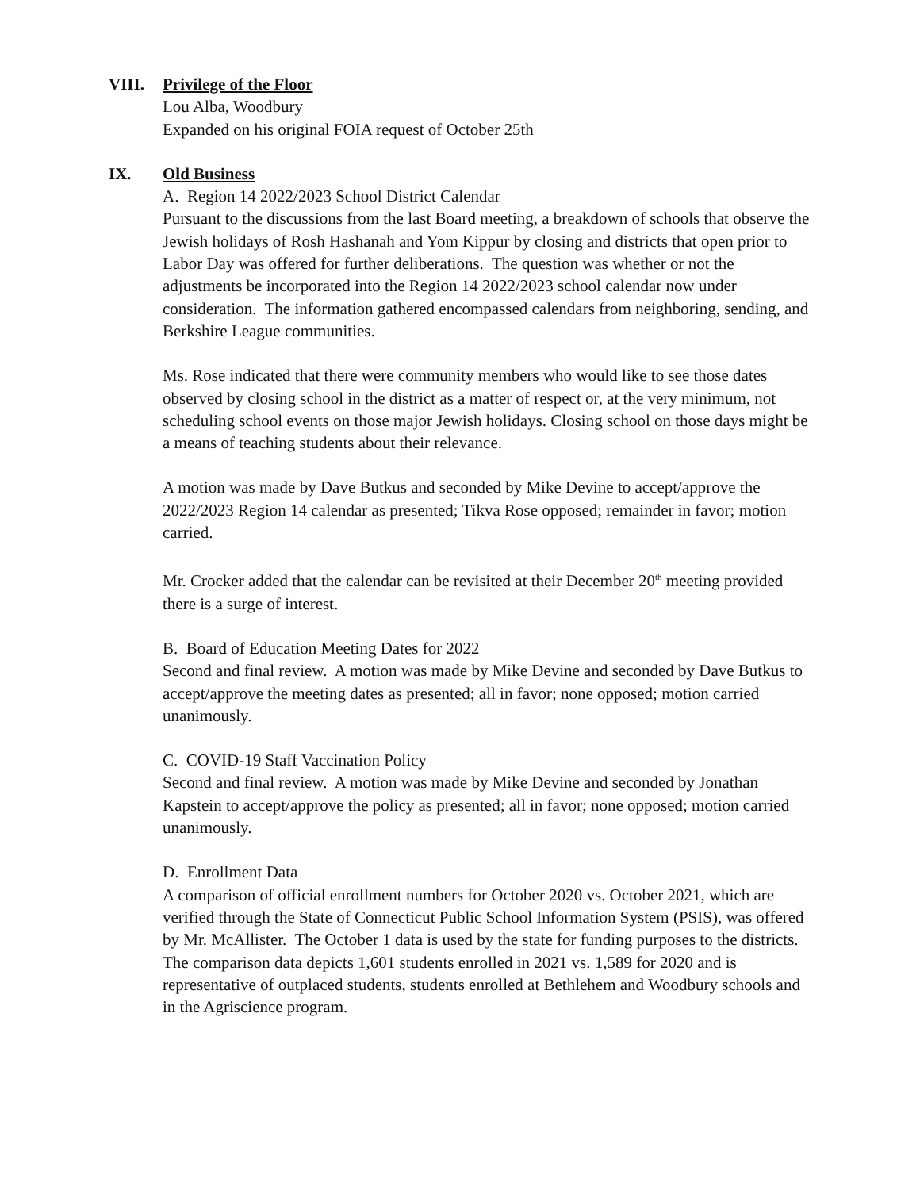VIII. Privilege of the Floor
Lou Alba, Woodbury
Expanded on his original FOIA request of October 25th
IX. Old Business
A. Region 14 2022/2023 School District Calendar
Pursuant to the discussions from the last Board meeting, a breakdown of schools that observe the Jewish holidays of Rosh Hashanah and Yom Kippur by closing and districts that open prior to Labor Day was offered for further deliberations. The question was whether or not the adjustments be incorporated into the Region 14 2022/2023 school calendar now under consideration. The information gathered encompassed calendars from neighboring, sending, and Berkshire League communities.
Ms. Rose indicated that there were community members who would like to see those dates observed by closing school in the district as a matter of respect or, at the very minimum, not scheduling school events on those major Jewish holidays. Closing school on those days might be a means of teaching students about their relevance.
A motion was made by Dave Butkus and seconded by Mike Devine to accept/approve the 2022/2023 Region 14 calendar as presented; Tikva Rose opposed; remainder in favor; motion carried.
Mr. Crocker added that the calendar can be revisited at their December 20<sup>th</sup> meeting provided there is a surge of interest.
B. Board of Education Meeting Dates for 2022
Second and final review. A motion was made by Mike Devine and seconded by Dave Butkus to accept/approve the meeting dates as presented; all in favor; none opposed; motion carried unanimously.
C. COVID-19 Staff Vaccination Policy
Second and final review. A motion was made by Mike Devine and seconded by Jonathan Kapstein to accept/approve the policy as presented; all in favor; none opposed; motion carried unanimously.
D. Enrollment Data
A comparison of official enrollment numbers for October 2020 vs. October 2021, which are verified through the State of Connecticut Public School Information System (PSIS), was offered by Mr. McAllister. The October 1 data is used by the state for funding purposes to the districts. The comparison data depicts 1,601 students enrolled in 2021 vs. 1,589 for 2020 and is representative of outplaced students, students enrolled at Bethlehem and Woodbury schools and in the Agriscience program.